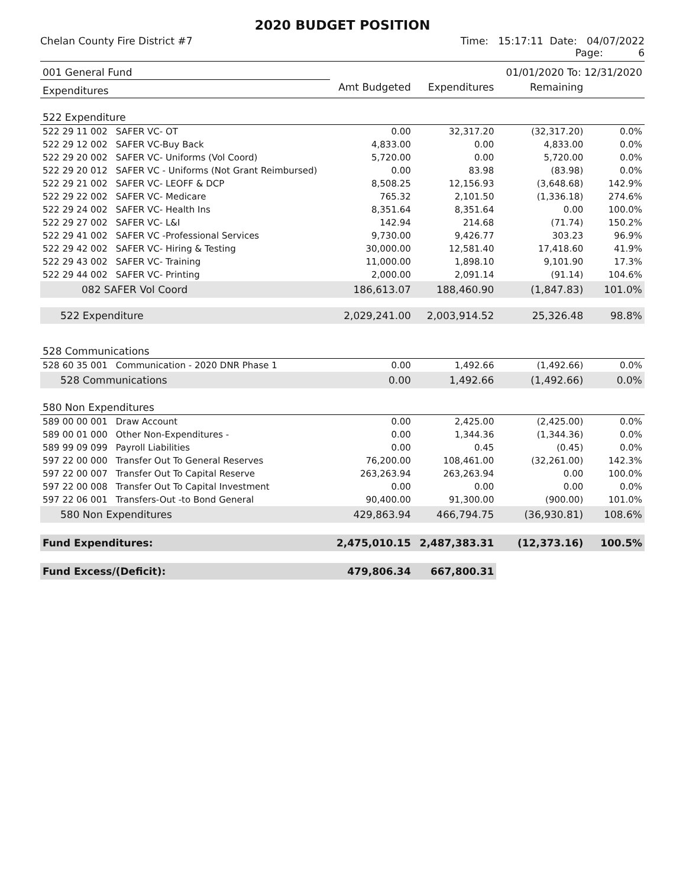2020 BUDGET POSITION
Chelan County Fire District #7 Time: 15:17:11 Date: 04/07/2022
Page: 6
| 001 General Fund | | | | 01/01/2020 To: 12/31/2020 | |
| Expenditures | | Amt Budgeted | Expenditures | Remaining | |
| 522 Expenditure | | | | | |
| 522 29 11 002 | SAFER VC- OT | 0.00 | 32,317.20 | (32,317.20) | 0.0% |
| 522 29 12 002 | SAFER VC-Buy Back | 4,833.00 | 0.00 | 4,833.00 | 0.0% |
| 522 29 20 002 | SAFER VC- Uniforms (Vol Coord) | 5,720.00 | 0.00 | 5,720.00 | 0.0% |
| 522 29 20 012 | SAFER VC - Uniforms (Not Grant Reimbursed) | 0.00 | 83.98 | (83.98) | 0.0% |
| 522 29 21 002 | SAFER VC- LEOFF & DCP | 8,508.25 | 12,156.93 | (3,648.68) | 142.9% |
| 522 29 22 002 | SAFER VC- Medicare | 765.32 | 2,101.50 | (1,336.18) | 274.6% |
| 522 29 24 002 | SAFER VC- Health Ins | 8,351.64 | 8,351.64 | 0.00 | 100.0% |
| 522 29 27 002 | SAFER VC- L&I | 142.94 | 214.68 | (71.74) | 150.2% |
| 522 29 41 002 | SAFER VC -Professional Services | 9,730.00 | 9,426.77 | 303.23 | 96.9% |
| 522 29 42 002 | SAFER VC- Hiring & Testing | 30,000.00 | 12,581.40 | 17,418.60 | 41.9% |
| 522 29 43 002 | SAFER VC- Training | 11,000.00 | 1,898.10 | 9,101.90 | 17.3% |
| 522 29 44 002 | SAFER VC- Printing | 2,000.00 | 2,091.14 | (91.14) | 104.6% |
| 082 SAFER Vol Coord | | 186,613.07 | 188,460.90 | (1,847.83) | 101.0% |
| 522 Expenditure | | 2,029,241.00 | 2,003,914.52 | 25,326.48 | 98.8% |
| 528 Communications | | | | | |
| 528 60 35 001 | Communication - 2020 DNR Phase 1 | 0.00 | 1,492.66 | (1,492.66) | 0.0% |
| 528 Communications | | 0.00 | 1,492.66 | (1,492.66) | 0.0% |
| 580 Non Expenditures | | | | | |
| 589 00 00 001 | Draw Account | 0.00 | 2,425.00 | (2,425.00) | 0.0% |
| 589 00 01 000 | Other Non-Expenditures - | 0.00 | 1,344.36 | (1,344.36) | 0.0% |
| 589 99 09 099 | Payroll Liabilities | 0.00 | 0.45 | (0.45) | 0.0% |
| 597 22 00 000 | Transfer Out To General Reserves | 76,200.00 | 108,461.00 | (32,261.00) | 142.3% |
| 597 22 00 007 | Transfer Out To Capital Reserve | 263,263.94 | 263,263.94 | 0.00 | 100.0% |
| 597 22 00 008 | Transfer Out To Capital Investment | 0.00 | 0.00 | 0.00 | 0.0% |
| 597 22 06 001 | Transfers-Out -to Bond General | 90,400.00 | 91,300.00 | (900.00) | 101.0% |
| 580 Non Expenditures | | 429,863.94 | 466,794.75 | (36,930.81) | 108.6% |
| Fund Expenditures: | | 2,475,010.15 | 2,487,383.31 | (12,373.16) | 100.5% |
| Fund Excess/(Deficit): | | 479,806.34 | 667,800.31 | | |